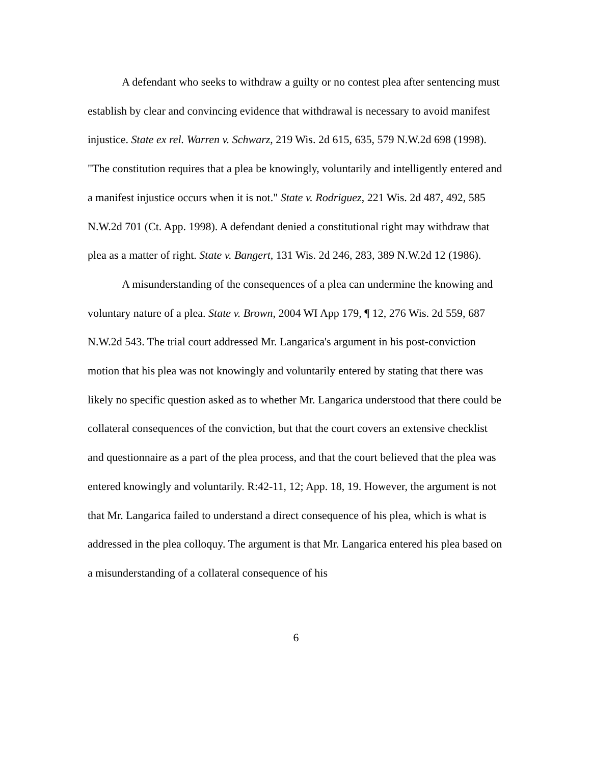A defendant who seeks to withdraw a guilty or no contest plea after sentencing must establish by clear and convincing evidence that withdrawal is necessary to avoid manifest injustice. State ex rel. Warren v. Schwarz, 219 Wis. 2d 615, 635, 579 N.W.2d 698 (1998). "The constitution requires that a plea be knowingly, voluntarily and intelligently entered and a manifest injustice occurs when it is not." State v. Rodriguez, 221 Wis. 2d 487, 492, 585 N.W.2d 701 (Ct. App. 1998). A defendant denied a constitutional right may withdraw that plea as a matter of right. State v. Bangert, 131 Wis. 2d 246, 283, 389 N.W.2d 12 (1986).
A misunderstanding of the consequences of a plea can undermine the knowing and voluntary nature of a plea. State v. Brown, 2004 WI App 179, ¶ 12, 276 Wis. 2d 559, 687 N.W.2d 543. The trial court addressed Mr. Langarica's argument in his post-conviction motion that his plea was not knowingly and voluntarily entered by stating that there was likely no specific question asked as to whether Mr. Langarica understood that there could be collateral consequences of the conviction, but that the court covers an extensive checklist and questionnaire as a part of the plea process, and that the court believed that the plea was entered knowingly and voluntarily. R:42-11, 12; App. 18, 19. However, the argument is not that Mr. Langarica failed to understand a direct consequence of his plea, which is what is addressed in the plea colloquy. The argument is that Mr. Langarica entered his plea based on a misunderstanding of a collateral consequence of his
6